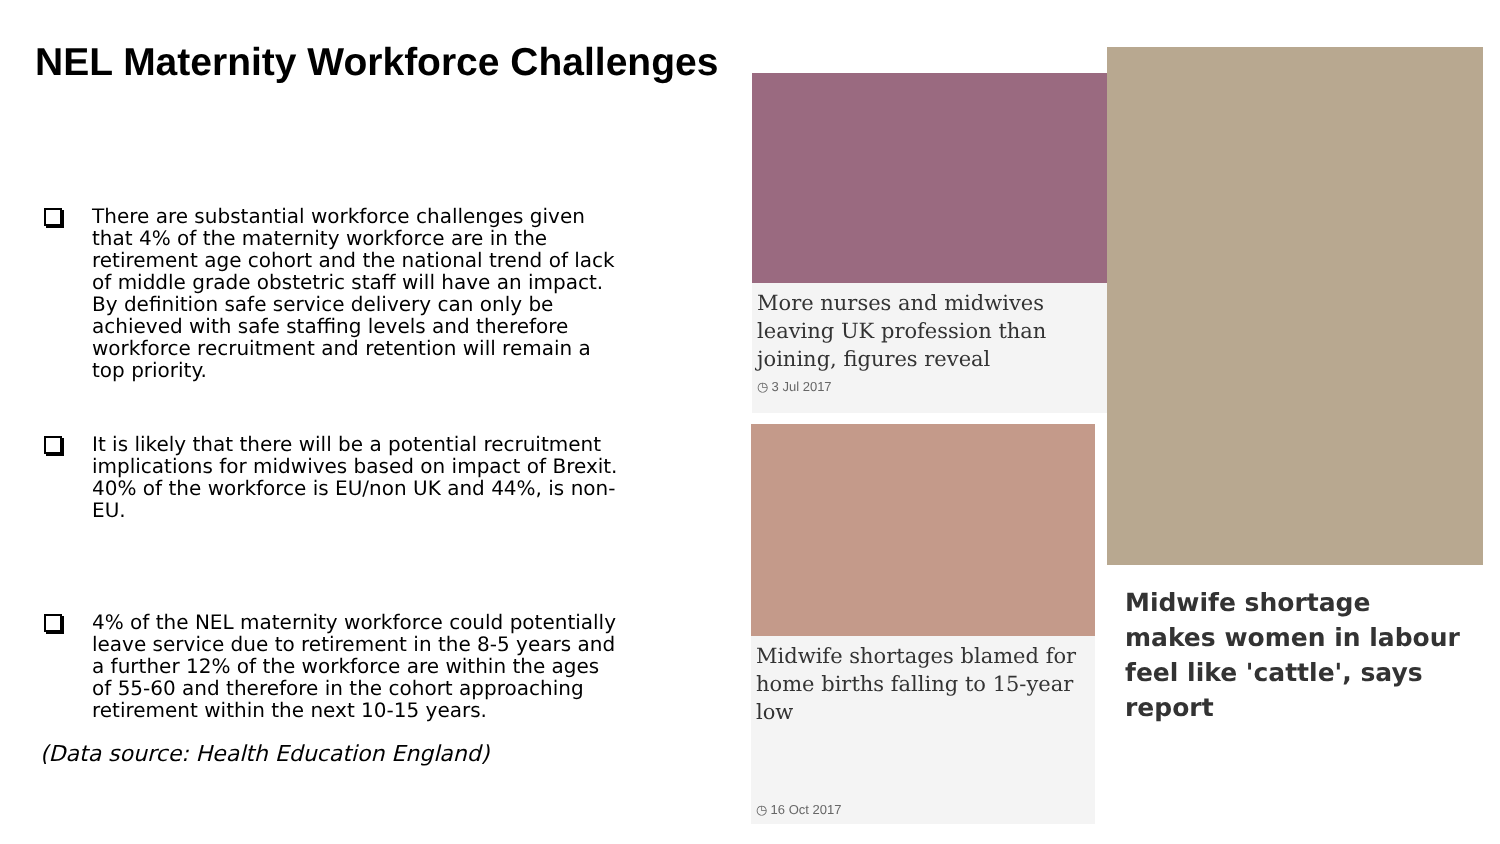NEL Maternity Workforce Challenges
There are substantial workforce challenges given that 4% of the maternity workforce are in the retirement age cohort and the national trend of lack of middle grade obstetric staff will have an impact. By definition safe service delivery can only be achieved with safe staffing levels and therefore workforce recruitment and retention will remain a top priority.
It is likely that there will be a potential recruitment implications for midwives based on impact of Brexit. 40% of the workforce is EU/non UK and 44%, is non-EU.
4% of the NEL maternity workforce could potentially leave service due to retirement in the 8-5 years and a further 12% of the workforce are within the ages of 55-60 and therefore in the cohort approaching retirement within the next 10-15 years.
(Data source: Health Education England)
More nurses and midwives leaving UK profession than joining, figures reveal
◷ 3 Jul 2017
Midwife shortages blamed for home births falling to 15-year low
◷ 16 Oct 2017
Midwife shortage makes women in labour feel like 'cattle', says report